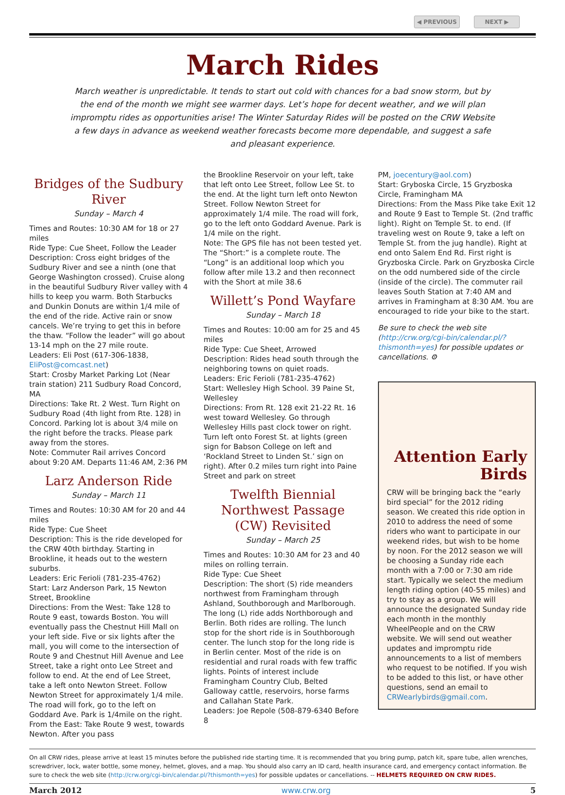◀ PREVIOUS NEXT ▶
March Rides
March weather is unpredictable. It tends to start out cold with chances for a bad snow storm, but by the end of the month we might see warmer days. Let’s hope for decent weather, and we will plan impromptu rides as opportunities arise! The Winter Saturday Rides will be posted on the CRW Website a few days in advance as weekend weather forecasts become more dependable, and suggest a safe and pleasant experience.
Bridges of the Sudbury River
Sunday – March 4
Times and Routes: 10:30 AM for 18 or 27 miles
Ride Type: Cue Sheet, Follow the Leader
Description: Cross eight bridges of the Sudbury River and see a ninth (one that George Washington crossed). Cruise along in the beautiful Sudbury River valley with 4 hills to keep you warm. Both Starbucks and Dunkin Donuts are within 1/4 mile of the end of the ride. Active rain or snow cancels. We’re trying to get this in before the thaw. “Follow the leader” will go about 13-14 mph on the 27 mile route.
Leaders: Eli Post (617-306-1838, EliPost@comcast.net)
Start: Crosby Market Parking Lot (Near train station) 211 Sudbury Road Concord, MA
Directions: Take Rt. 2 West. Turn Right on Sudbury Road (4th light from Rte. 128) in Concord. Parking lot is about 3/4 mile on the right before the tracks. Please park away from the stores.
Note: Commuter Rail arrives Concord about 9:20 AM. Departs 11:46 AM, 2:36 PM
Larz Anderson Ride
Sunday – March 11
Times and Routes: 10:30 AM for 20 and 44 miles
Ride Type: Cue Sheet
Description: This is the ride developed for the CRW 40th birthday. Starting in Brookline, it heads out to the western suburbs.
Leaders: Eric Ferioli (781-235-4762)
Start: Larz Anderson Park, 15 Newton Street, Brookline
Directions: From the West: Take 128 to Route 9 east, towards Boston. You will eventually pass the Chestnut Hill Mall on your left side. Five or six lights after the mall, you will come to the intersection of Route 9 and Chestnut Hill Avenue and Lee Street, take a right onto Lee Street and follow to end. At the end of Lee Street, take a left onto Newton Street. Follow Newton Street for approximately 1/4 mile. The road will fork, go to the left on Goddard Ave. Park is 1/4mile on the right. From the East: Take Route 9 west, towards Newton. After you pass
the Brookline Reservoir on your left, take that left onto Lee Street, follow Lee St. to the end. At the light turn left onto Newton Street. Follow Newton Street for approximately 1/4 mile. The road will fork, go to the left onto Goddard Avenue. Park is 1/4 mile on the right.
Note: The GPS file has not been tested yet. The “Short:” is a complete route. The “Long” is an additional loop which you follow after mile 13.2 and then reconnect with the Short at mile 38.6
Willett’s Pond Wayfare
Sunday – March 18
Times and Routes: 10:00 am for 25 and 45 miles
Ride Type: Cue Sheet, Arrowed
Description: Rides head south through the neighboring towns on quiet roads.
Leaders: Eric Ferioli (781-235-4762)
Start: Wellesley High School. 39 Paine St, Wellesley
Directions: From Rt. 128 exit 21-22 Rt. 16 west toward Wellesley. Go through Wellesley Hills past clock tower on right. Turn left onto Forest St. at lights (green sign for Babson College on left and ‘Rockland Street to Linden St.’ sign on right). After 0.2 miles turn right into Paine Street and park on street
Twelfth Biennial Northwest Passage (CW) Revisited
Sunday – March 25
Times and Routes: 10:30 AM for 23 and 40 miles on rolling terrain.
Ride Type: Cue Sheet
Description: The short (S) ride meanders northwest from Framingham through Ashland, Southborough and Marlborough. The long (L) ride adds Northborough and Berlin. Both rides are rolling. The lunch stop for the short ride is in Southborough center. The lunch stop for the long ride is in Berlin center. Most of the ride is on residential and rural roads with few traffic lights. Points of interest include Framingham Country Club, Belted Galloway cattle, reservoirs, horse farms and Callahan State Park.
Leaders: Joe Repole (508-879-6340 Before 8
PM, joecentury@aol.com)
Start: Gryboska Circle, 15 Gryzboska Circle, Framingham MA
Directions: From the Mass Pike take Exit 12 and Route 9 East to Temple St. (2nd traffic light). Right on Temple St. to end. (If traveling west on Route 9, take a left on Temple St. from the jug handle). Right at end onto Salem End Rd. First right is Gryzboska Circle. Park on Gryzboska Circle on the odd numbered side of the circle (inside of the circle). The commuter rail leaves South Station at 7:40 AM and arrives in Framingham at 8:30 AM. You are encouraged to ride your bike to the start.
Be sure to check the web site (http://crw.org/cgi-bin/calendar.pl/?thismonth=yes) for possible updates or cancellations. ⚙
Attention Early Birds
CRW will be bringing back the “early bird special” for the 2012 riding season. We created this ride option in 2010 to address the need of some riders who want to participate in our weekend rides, but wish to be home by noon. For the 2012 season we will be choosing a Sunday ride each month with a 7:00 or 7:30 am ride start. Typically we select the medium length riding option (40-55 miles) and try to stay as a group. We will announce the designated Sunday ride each month in the monthly WheelPeople and on the CRW website. We will send out weather updates and impromptu ride announcements to a list of members who request to be notified. If you wish to be added to this list, or have other questions, send an email to CRWearlybirds@gmail.com.
On all CRW rides, please arrive at least 15 minutes before the published ride starting time. It is recommended that you bring pump, patch kit, spare tube, allen wrenches, screwdriver, lock, water bottle, some money, helmet, gloves, and a map. You should also carry an ID card, health insurance card, and emergency contact information. Be sure to check the web site (http://crw.org/cgi-bin/calendar.pl/?thismonth=yes) for possible updates or cancellations. -- HELMETS REQUIRED ON CRW RIDES.
March 2012 www.crw.org 5